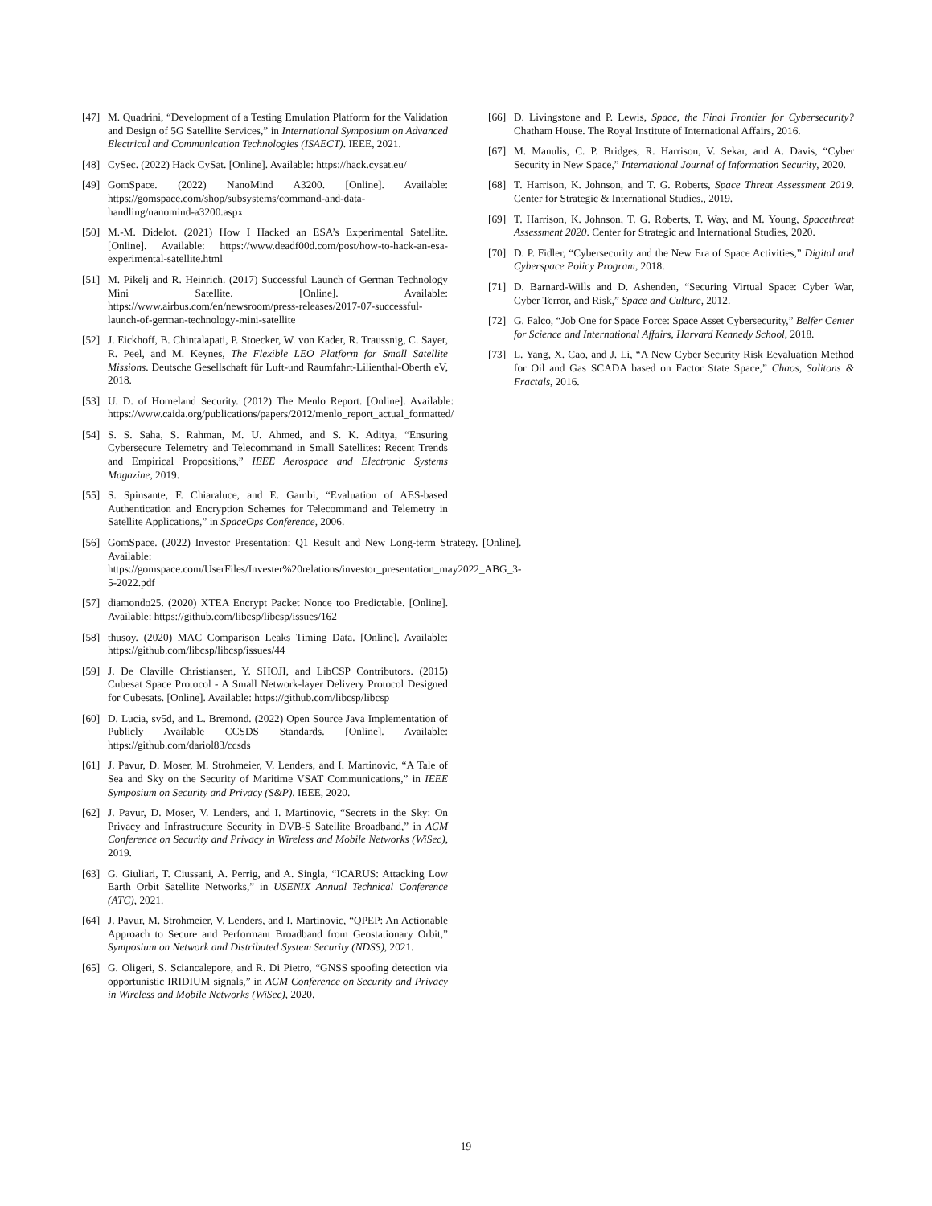[47] M. Quadrini, “Development of a Testing Emulation Platform for the Validation and Design of 5G Satellite Services,” in International Symposium on Advanced Electrical and Communication Technologies (ISAECT). IEEE, 2021.
[48] CySec. (2022) Hack CySat. [Online]. Available: https://hack.cysat.eu/
[49] GomSpace. (2022) NanoMind A3200. [Online]. Available: https://gomspace.com/shop/subsystems/command-and-data-handling/nanomind-a3200.aspx
[50] M.-M. Didelot. (2021) How I Hacked an ESA’s Experimental Satellite. [Online]. Available: https://www.deadf00d.com/post/how-to-hack-an-esa-experimental-satellite.html
[51] M. Pikelj and R. Heinrich. (2017) Successful Launch of German Technology Mini Satellite. [Online]. Available: https://www.airbus.com/en/newsroom/press-releases/2017-07-successful-launch-of-german-technology-mini-satellite
[52] J. Eickhoff, B. Chintalapati, P. Stoecker, W. von Kader, R. Traussnig, C. Sayer, R. Peel, and M. Keynes, The Flexible LEO Platform for Small Satellite Missions. Deutsche Gesellschaft für Luft-und Raumfahrt-Lilienthal-Oberth eV, 2018.
[53] U. D. of Homeland Security. (2012) The Menlo Report. [Online]. Available: https://www.caida.org/publications/papers/2012/menlo_report_actual_formatted/
[54] S. S. Saha, S. Rahman, M. U. Ahmed, and S. K. Aditya, “Ensuring Cybersecure Telemetry and Telecommand in Small Satellites: Recent Trends and Empirical Propositions,” IEEE Aerospace and Electronic Systems Magazine, 2019.
[55] S. Spinsante, F. Chiaraluce, and E. Gambi, “Evaluation of AES-based Authentication and Encryption Schemes for Telecommand and Telemetry in Satellite Applications,” in SpaceOps Conference, 2006.
[56] GomSpace. (2022) Investor Presentation: Q1 Result and New Long-term Strategy. [Online]. Available: https://gomspace.com/UserFiles/Invester%20relations/investor_presentation_may2022_ABG_3-5-2022.pdf
[57] diamondo25. (2020) XTEA Encrypt Packet Nonce too Predictable. [Online]. Available: https://github.com/libcsp/libcsp/issues/162
[58] thusoy. (2020) MAC Comparison Leaks Timing Data. [Online]. Available: https://github.com/libcsp/libcsp/issues/44
[59] J. De Claville Christiansen, Y. SHOJI, and LibCSP Contributors. (2015) Cubesat Space Protocol - A Small Network-layer Delivery Protocol Designed for Cubesats. [Online]. Available: https://github.com/libcsp/libcsp
[60] D. Lucia, sv5d, and L. Bremond. (2022) Open Source Java Implementation of Publicly Available CCSDS Standards. [Online]. Available: https://github.com/dariol83/ccsds
[61] J. Pavur, D. Moser, M. Strohmeier, V. Lenders, and I. Martinovic, “A Tale of Sea and Sky on the Security of Maritime VSAT Communications,” in IEEE Symposium on Security and Privacy (S&P). IEEE, 2020.
[62] J. Pavur, D. Moser, V. Lenders, and I. Martinovic, “Secrets in the Sky: On Privacy and Infrastructure Security in DVB-S Satellite Broadband,” in ACM Conference on Security and Privacy in Wireless and Mobile Networks (WiSec), 2019.
[63] G. Giuliari, T. Ciussani, A. Perrig, and A. Singla, “ICARUS: Attacking Low Earth Orbit Satellite Networks,” in USENIX Annual Technical Conference (ATC), 2021.
[64] J. Pavur, M. Strohmeier, V. Lenders, and I. Martinovic, “QPEP: An Actionable Approach to Secure and Performant Broadband from Geostationary Orbit,” Symposium on Network and Distributed System Security (NDSS), 2021.
[65] G. Oligeri, S. Sciancalepore, and R. Di Pietro, “GNSS spoofing detection via opportunistic IRIDIUM signals,” in ACM Conference on Security and Privacy in Wireless and Mobile Networks (WiSec), 2020.
[66] D. Livingstone and P. Lewis, Space, the Final Frontier for Cybersecurity? Chatham House. The Royal Institute of International Affairs, 2016.
[67] M. Manulis, C. P. Bridges, R. Harrison, V. Sekar, and A. Davis, “Cyber Security in New Space,” International Journal of Information Security, 2020.
[68] T. Harrison, K. Johnson, and T. G. Roberts, Space Threat Assessment 2019. Center for Strategic & International Studies., 2019.
[69] T. Harrison, K. Johnson, T. G. Roberts, T. Way, and M. Young, Spacethreat Assessment 2020. Center for Strategic and International Studies, 2020.
[70] D. P. Fidler, “Cybersecurity and the New Era of Space Activities,” Digital and Cyberspace Policy Program, 2018.
[71] D. Barnard-Wills and D. Ashenden, “Securing Virtual Space: Cyber War, Cyber Terror, and Risk,” Space and Culture, 2012.
[72] G. Falco, “Job One for Space Force: Space Asset Cybersecurity,” Belfer Center for Science and International Affairs, Harvard Kennedy School, 2018.
[73] L. Yang, X. Cao, and J. Li, “A New Cyber Security Risk Eevaluation Method for Oil and Gas SCADA based on Factor State Space,” Chaos, Solitons & Fractals, 2016.
19